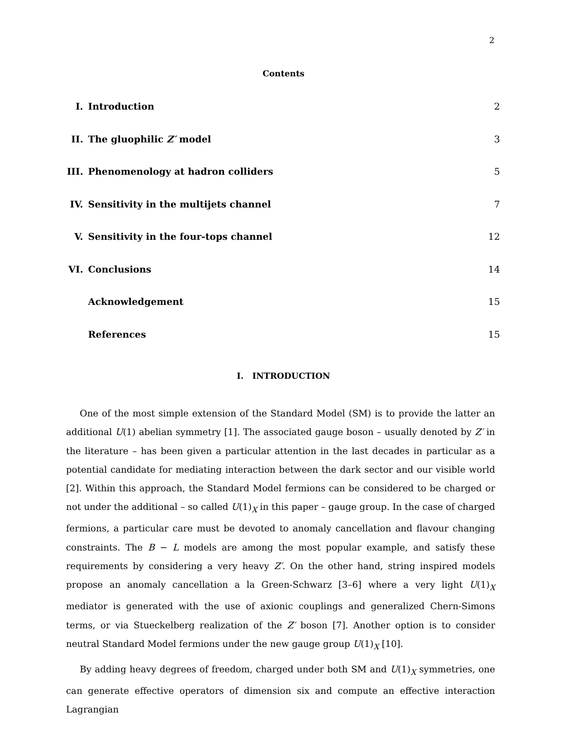2
Contents
I. Introduction 2
II. The gluophilic Z′ model 3
III. Phenomenology at hadron colliders 5
IV. Sensitivity in the multijets channel 7
V. Sensitivity in the four-tops channel 12
VI. Conclusions 14
Acknowledgement 15
References 15
I. INTRODUCTION
One of the most simple extension of the Standard Model (SM) is to provide the latter an additional U(1) abelian symmetry [1]. The associated gauge boson – usually denoted by Z′ in the literature – has been given a particular attention in the last decades in particular as a potential candidate for mediating interaction between the dark sector and our visible world [2]. Within this approach, the Standard Model fermions can be considered to be charged or not under the additional – so called U(1)<sub>X</sub> in this paper – gauge group. In the case of charged fermions, a particular care must be devoted to anomaly cancellation and flavour changing constraints. The B − L models are among the most popular example, and satisfy these requirements by considering a very heavy Z′. On the other hand, string inspired models propose an anomaly cancellation a la Green-Schwarz [3–6] where a very light U(1)<sub>X</sub> mediator is generated with the use of axionic couplings and generalized Chern-Simons terms, or via Stueckelberg realization of the Z′ boson [7]. Another option is to consider neutral Standard Model fermions under the new gauge group U(1)<sub>X</sub> [10].
By adding heavy degrees of freedom, charged under both SM and U(1)<sub>X</sub> symmetries, one can generate effective operators of dimension six and compute an effective interaction Lagrangian